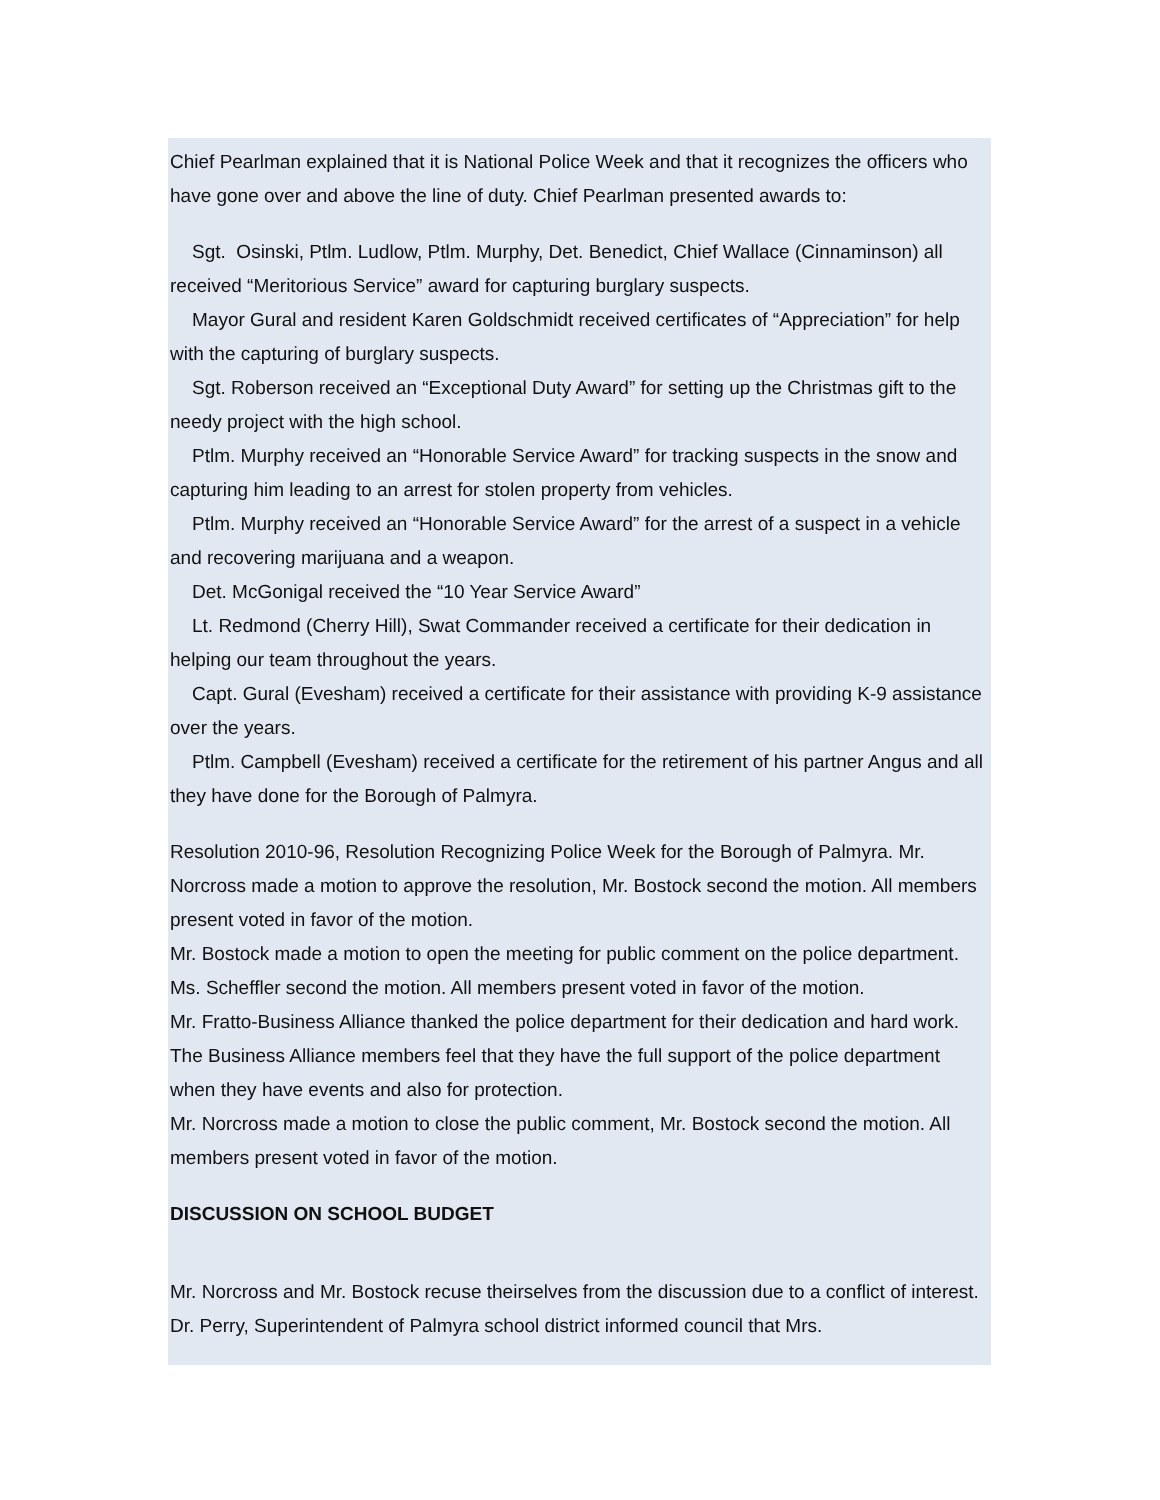Chief Pearlman explained that it is National Police Week and that it recognizes the officers who have gone over and above the line of duty. Chief Pearlman presented awards to:
Sgt. Osinski, Ptlm. Ludlow, Ptlm. Murphy, Det. Benedict, Chief Wallace (Cinnaminson) all received “Meritorious Service” award for capturing burglary suspects.
Mayor Gural and resident Karen Goldschmidt received certificates of “Appreciation” for help with the capturing of burglary suspects.
Sgt. Roberson received an “Exceptional Duty Award” for setting up the Christmas gift to the needy project with the high school.
Ptlm. Murphy received an “Honorable Service Award” for tracking suspects in the snow and capturing him leading to an arrest for stolen property from vehicles.
Ptlm. Murphy received an “Honorable Service Award” for the arrest of a suspect in a vehicle and recovering marijuana and a weapon.
Det. McGonigal received the “10 Year Service Award”
Lt. Redmond (Cherry Hill), Swat Commander received a certificate for their dedication in helping our team throughout the years.
Capt. Gural (Evesham) received a certificate for their assistance with providing K-9 assistance over the years.
Ptlm. Campbell (Evesham) received a certificate for the retirement of his partner Angus and all they have done for the Borough of Palmyra.
Resolution 2010-96, Resolution Recognizing Police Week for the Borough of Palmyra. Mr. Norcross made a motion to approve the resolution, Mr. Bostock second the motion. All members present voted in favor of the motion.
Mr. Bostock made a motion to open the meeting for public comment on the police department. Ms. Scheffler second the motion. All members present voted in favor of the motion.
Mr. Fratto-Business Alliance thanked the police department for their dedication and hard work. The Business Alliance members feel that they have the full support of the police department when they have events and also for protection.
Mr. Norcross made a motion to close the public comment, Mr. Bostock second the motion. All members present voted in favor of the motion.
DISCUSSION ON SCHOOL BUDGET
Mr. Norcross and Mr. Bostock recuse theirselves from the discussion due to a conflict of interest. Dr. Perry, Superintendent of Palmyra school district informed council that Mrs.